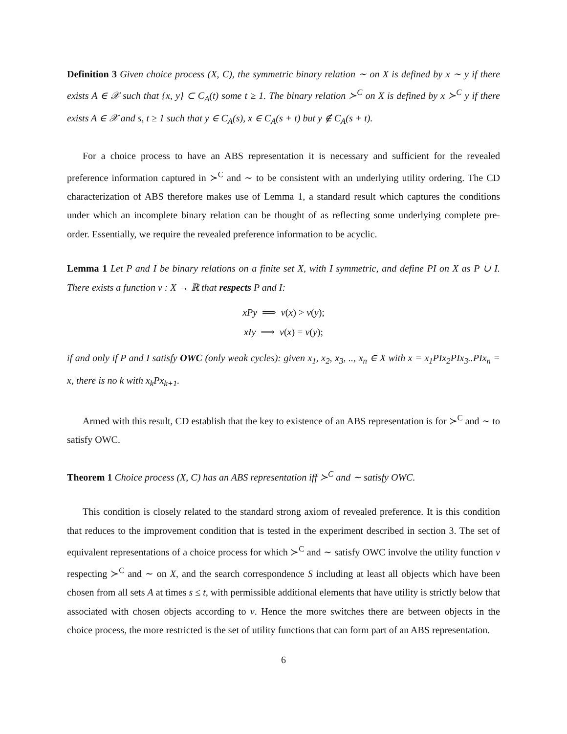Definition 3 Given choice process (X, C), the symmetric binary relation ∼ on X is defined by x ∼ y if there exists A ∈ 𝒳 such that {x, y} ⊂ C<sub>A</sub>(t) some t ≥ 1. The binary relation ≻<sup>C</sup> on X is defined by x ≻<sup>C</sup> y if there exists A ∈ 𝒳 and s, t ≥ 1 such that y ∈ C<sub>A</sub>(s), x ∈ C<sub>A</sub>(s + t) but y ∉ C<sub>A</sub>(s + t).
For a choice process to have an ABS representation it is necessary and sufficient for the revealed preference information captured in ≻<sup>C</sup> and ∼ to be consistent with an underlying utility ordering. The CD characterization of ABS therefore makes use of Lemma 1, a standard result which captures the conditions under which an incomplete binary relation can be thought of as reflecting some underlying complete pre-order. Essentially, we require the revealed preference information to be acyclic.
Lemma 1 Let P and I be binary relations on a finite set X, with I symmetric, and define PI on X as P ∪ I. There exists a function v : X → ℝ that respects P and I:
xPy ⟹ v(x) > v(y);
xIy ⟹ v(x) = v(y);
if and only if P and I satisfy OWC (only weak cycles): given x<sub>1</sub>, x<sub>2</sub>, x<sub>3</sub>, .., x<sub>n</sub> ∈ X with x = x<sub>1</sub>PIx<sub>2</sub>PIx<sub>3</sub>..PIx<sub>n</sub> = x, there is no k with x<sub>k</sub>Px<sub>k+1</sub>.
Armed with this result, CD establish that the key to existence of an ABS representation is for ≻<sup>C</sup> and ∼ to satisfy OWC.
Theorem 1 Choice process (X, C) has an ABS representation iff ≻<sup>C</sup> and ∼ satisfy OWC.
This condition is closely related to the standard strong axiom of revealed preference. It is this condition that reduces to the improvement condition that is tested in the experiment described in section 3. The set of equivalent representations of a choice process for which ≻<sup>C</sup> and ∼ satisfy OWC involve the utility function v respecting ≻<sup>C</sup> and ∼ on X, and the search correspondence S including at least all objects which have been chosen from all sets A at times s ≤ t, with permissible additional elements that have utility is strictly below that associated with chosen objects according to v. Hence the more switches there are between objects in the choice process, the more restricted is the set of utility functions that can form part of an ABS representation.
6